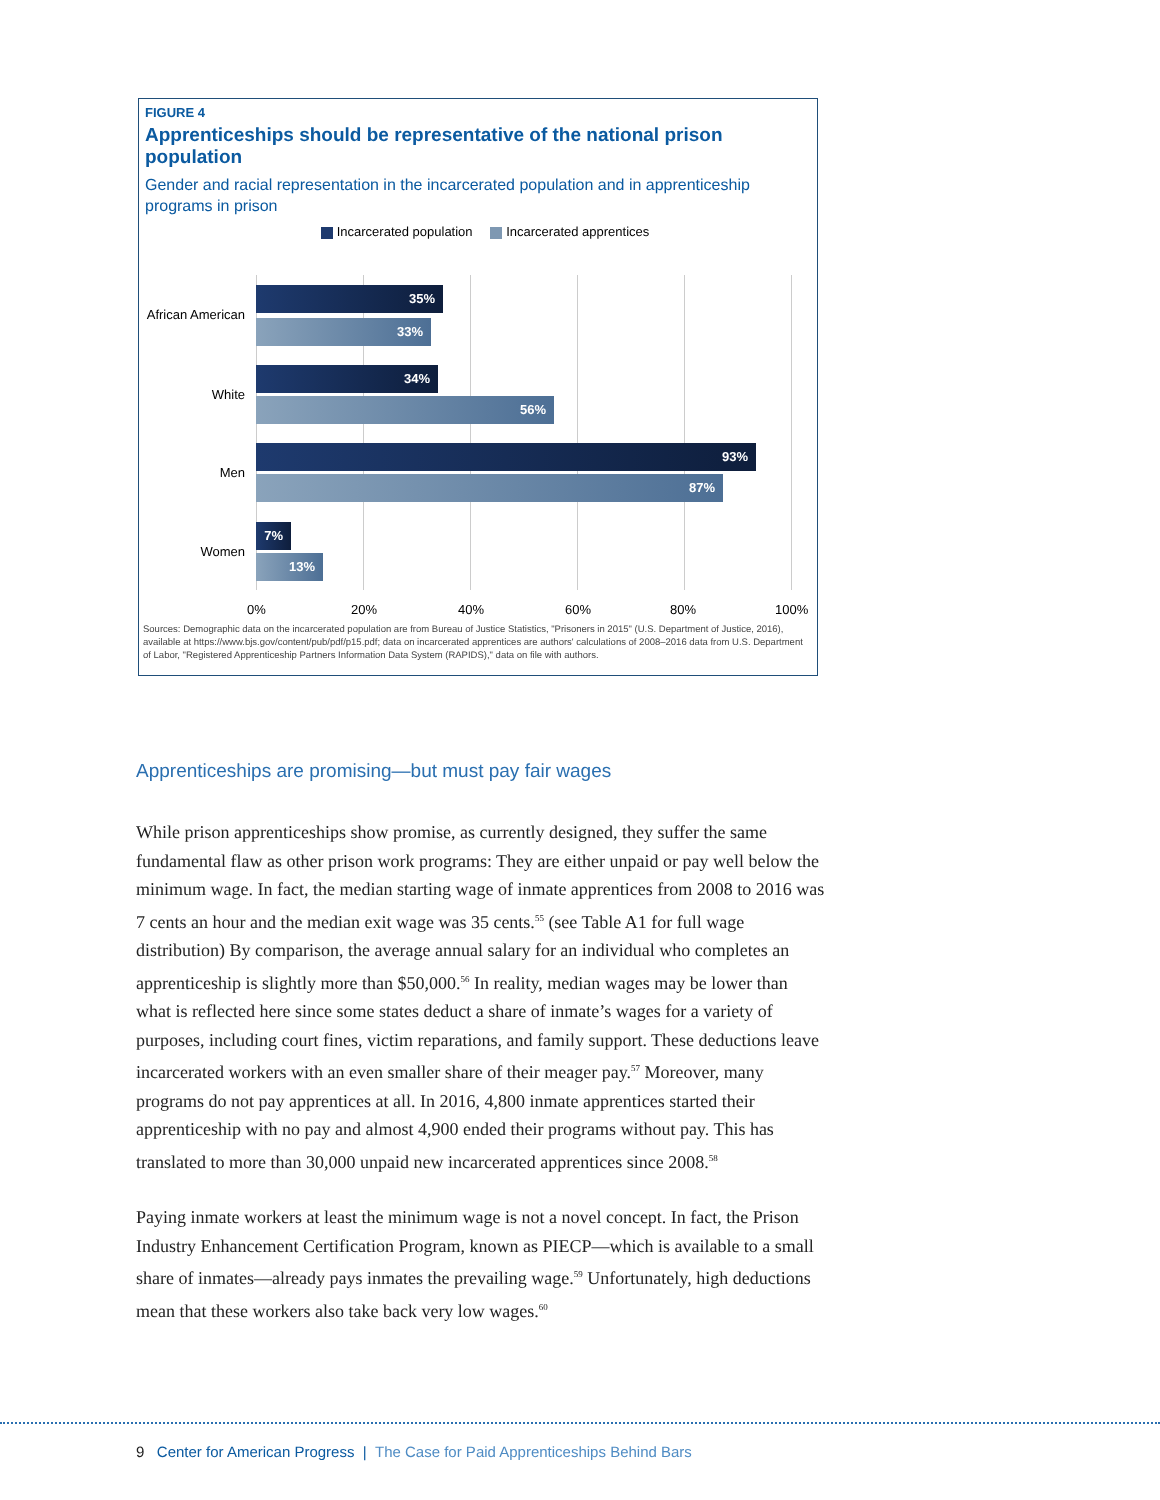FIGURE 4
Apprenticeships should be representative of the national prison population
Gender and racial representation in the incarcerated population and in apprenticeship programs in prison
Incarcerated population Incarcerated apprentices
African American
35%
33%
White
34%
56%
Men
93%
87%
Women
7%
13%
0% 20% 40% 60% 80% 100%
Sources: Demographic data on the incarcerated population are from Bureau of Justice Statistics, "Prisoners in 2015" (U.S. Department of Justice, 2016), available at https://www.bjs.gov/content/pub/pdf/p15.pdf; data on incarcerated apprentices are authors' calculations of 2008–2016 data from U.S. Department of Labor, "Registered Apprenticeship Partners Information Data System (RAPIDS)," data on file with authors.
Apprenticeships are promising—but must pay fair wages
While prison apprenticeships show promise, as currently designed, they suffer the same fundamental flaw as other prison work programs: They are either unpaid or pay well below the minimum wage. In fact, the median starting wage of inmate apprentices from 2008 to 2016 was 7 cents an hour and the median exit wage was 35 cents.<sup>55</sup> (see Table A1 for full wage distribution) By comparison, the average annual salary for an individual who completes an apprenticeship is slightly more than $50,000.<sup>56</sup> In reality, median wages may be lower than what is reflected here since some states deduct a share of inmate’s wages for a variety of purposes, including court fines, victim reparations, and family support. These deductions leave incarcerated workers with an even smaller share of their meager pay.<sup>57</sup> Moreover, many programs do not pay apprentices at all. In 2016, 4,800 inmate apprentices started their apprenticeship with no pay and almost 4,900 ended their programs without pay. This has translated to more than 30,000 unpaid new incarcerated apprentices since 2008.<sup>58</sup>
Paying inmate workers at least the minimum wage is not a novel concept. In fact, the Prison Industry Enhancement Certification Program, known as PIECP—which is available to a small share of inmates—already pays inmates the prevailing wage.<sup>59</sup> Unfortunately, high deductions mean that these workers also take back very low wages.<sup>60</sup>
9 Center for American Progress | The Case for Paid Apprenticeships Behind Bars